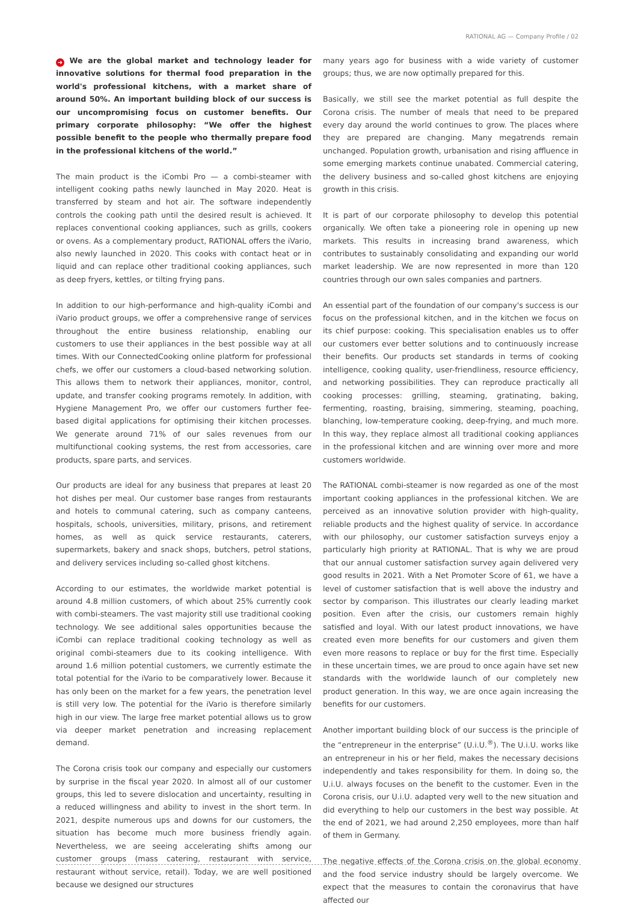RATIONAL AG — Company Profile / 02
➜ We are the global market and technology leader for innovative solutions for thermal food preparation in the world's professional kitchens, with a market share of around 50%. An important building block of our success is our uncompromising focus on customer benefits. Our primary corporate philosophy: “We offer the highest possible benefit to the people who thermally prepare food in the professional kitchens of the world.”
The main product is the iCombi Pro — a combi-steamer with intelligent cooking paths newly launched in May 2020. Heat is transferred by steam and hot air. The software independently controls the cooking path until the desired result is achieved. It replaces conventional cooking appliances, such as grills, cookers or ovens. As a complementary product, RATIONAL offers the iVario, also newly launched in 2020. This cooks with contact heat or in liquid and can replace other traditional cooking appliances, such as deep fryers, kettles, or tilting frying pans.
In addition to our high-performance and high-quality iCombi and iVario product groups, we offer a comprehensive range of services throughout the entire business relationship, enabling our customers to use their appliances in the best possible way at all times. With our ConnectedCooking online platform for professional chefs, we offer our customers a cloud-based networking solution. This allows them to network their appliances, monitor, control, update, and transfer cooking programs remotely. In addition, with Hygiene Management Pro, we offer our customers further fee-based digital applications for optimising their kitchen processes. We generate around 71% of our sales revenues from our multifunctional cooking systems, the rest from accessories, care products, spare parts, and services.
Our products are ideal for any business that prepares at least 20 hot dishes per meal. Our customer base ranges from restaurants and hotels to communal catering, such as company canteens, hospitals, schools, universities, military, prisons, and retirement homes, as well as quick service restaurants, caterers, supermarkets, bakery and snack shops, butchers, petrol stations, and delivery services including so-called ghost kitchens.
According to our estimates, the worldwide market potential is around 4.8 million customers, of which about 25% currently cook with combi-steamers. The vast majority still use traditional cooking technology. We see additional sales opportunities because the iCombi can replace traditional cooking technology as well as original combi-steamers due to its cooking intelligence. With around 1.6 million potential customers, we currently estimate the total potential for the iVario to be comparatively lower. Because it has only been on the market for a few years, the penetration level is still very low. The potential for the iVario is therefore similarly high in our view. The large free market potential allows us to grow via deeper market penetration and increasing replacement demand.
The Corona crisis took our company and especially our customers by surprise in the fiscal year 2020. In almost all of our customer groups, this led to severe dislocation and uncertainty, resulting in a reduced willingness and ability to invest in the short term. In 2021, despite numerous ups and downs for our customers, the situation has become much more business friendly again. Nevertheless, we are seeing accelerating shifts among our customer groups (mass catering, restaurant with service, restaurant without service, retail). Today, we are well positioned because we designed our structures
many years ago for business with a wide variety of customer groups; thus, we are now optimally prepared for this.
Basically, we still see the market potential as full despite the Corona crisis. The number of meals that need to be prepared every day around the world continues to grow. The places where they are prepared are changing. Many megatrends remain unchanged. Population growth, urbanisation and rising affluence in some emerging markets continue unabated. Commercial catering, the delivery business and so-called ghost kitchens are enjoying growth in this crisis.
It is part of our corporate philosophy to develop this potential organically. We often take a pioneering role in opening up new markets. This results in increasing brand awareness, which contributes to sustainably consolidating and expanding our world market leadership. We are now represented in more than 120 countries through our own sales companies and partners.
An essential part of the foundation of our company's success is our focus on the professional kitchen, and in the kitchen we focus on its chief purpose: cooking. This specialisation enables us to offer our customers ever better solutions and to continuously increase their benefits. Our products set standards in terms of cooking intelligence, cooking quality, user-friendliness, resource efficiency, and networking possibilities. They can reproduce practically all cooking processes: grilling, steaming, gratinating, baking, fermenting, roasting, braising, simmering, steaming, poaching, blanching, low-temperature cooking, deep-frying, and much more. In this way, they replace almost all traditional cooking appliances in the professional kitchen and are winning over more and more customers worldwide.
The RATIONAL combi-steamer is now regarded as one of the most important cooking appliances in the professional kitchen. We are perceived as an innovative solution provider with high-quality, reliable products and the highest quality of service. In accordance with our philosophy, our customer satisfaction surveys enjoy a particularly high priority at RATIONAL. That is why we are proud that our annual customer satisfaction survey again delivered very good results in 2021. With a Net Promoter Score of 61, we have a level of customer satisfaction that is well above the industry and sector by comparison. This illustrates our clearly leading market position. Even after the crisis, our customers remain highly satisfied and loyal. With our latest product innovations, we have created even more benefits for our customers and given them even more reasons to replace or buy for the first time. Especially in these uncertain times, we are proud to once again have set new standards with the worldwide launch of our completely new product generation. In this way, we are once again increasing the benefits for our customers.
Another important building block of our success is the principle of the “entrepreneur in the enterprise” (U.i.U.<sup>®</sup>). The U.i.U. works like an entrepreneur in his or her field, makes the necessary decisions independently and takes responsibility for them. In doing so, the U.i.U. always focuses on the benefit to the customer. Even in the Corona crisis, our U.i.U. adapted very well to the new situation and did everything to help our customers in the best way possible. At the end of 2021, we had around 2,250 employees, more than half of them in Germany.
The negative effects of the Corona crisis on the global economy and the food service industry should be largely overcome. We expect that the measures to contain the coronavirus that have affected our